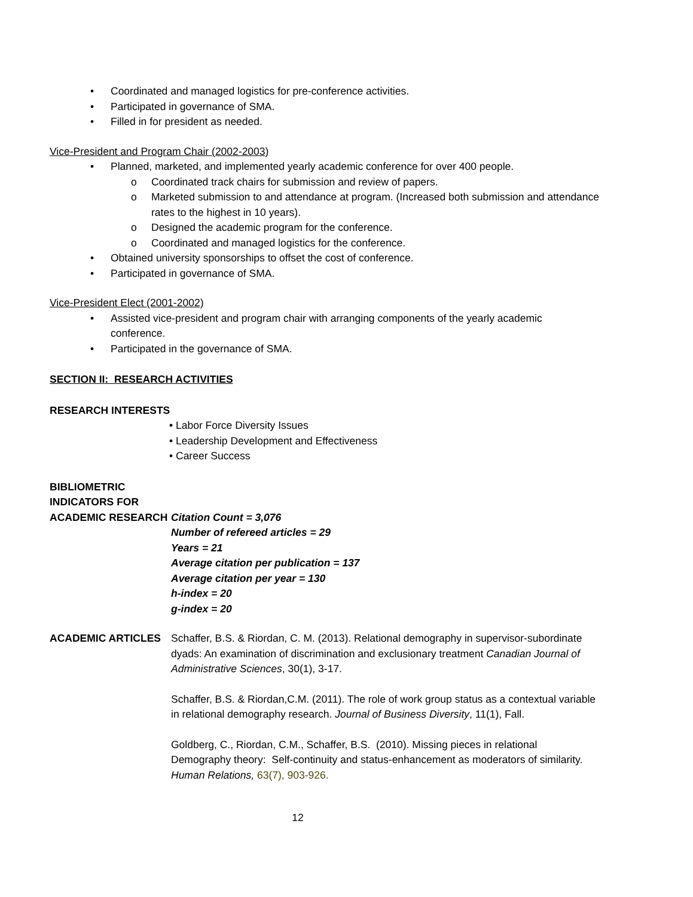• Coordinated and managed logistics for pre-conference activities.
• Participated in governance of SMA.
• Filled in for president as needed.
Vice-President and Program Chair (2002-2003)
• Planned, marketed, and implemented yearly academic conference for over 400 people.
o Coordinated track chairs for submission and review of papers.
o Marketed submission to and attendance at program. (Increased both submission and attendance rates to the highest in 10 years).
o Designed the academic program for the conference.
o Coordinated and managed logistics for the conference.
• Obtained university sponsorships to offset the cost of conference.
• Participated in governance of SMA.
Vice-President Elect (2001-2002)
• Assisted vice-president and program chair with arranging components of the yearly academic conference.
• Participated in the governance of SMA.
SECTION II: RESEARCH ACTIVITIES
RESEARCH INTERESTS
• Labor Force Diversity Issues
• Leadership Development and Effectiveness
• Career Success
BIBLIOMETRIC
INDICATORS FOR
ACADEMIC RESEARCH Citation Count = 3,076
Number of refereed articles = 29
Years = 21
Average citation per publication = 137
Average citation per year = 130
h-index = 20
g-index = 20
ACADEMIC ARTICLES Schaffer, B.S. & Riordan, C. M. (2013). Relational demography in supervisor-subordinate dyads: An examination of discrimination and exclusionary treatment Canadian Journal of Administrative Sciences, 30(1), 3-17.
Schaffer, B.S. & Riordan,C.M. (2011). The role of work group status as a contextual variable in relational demography research. Journal of Business Diversity, 11(1), Fall.
Goldberg, C., Riordan, C.M., Schaffer, B.S. (2010). Missing pieces in relational Demography theory: Self-continuity and status-enhancement as moderators of similarity. Human Relations, 63(7), 903-926.
12